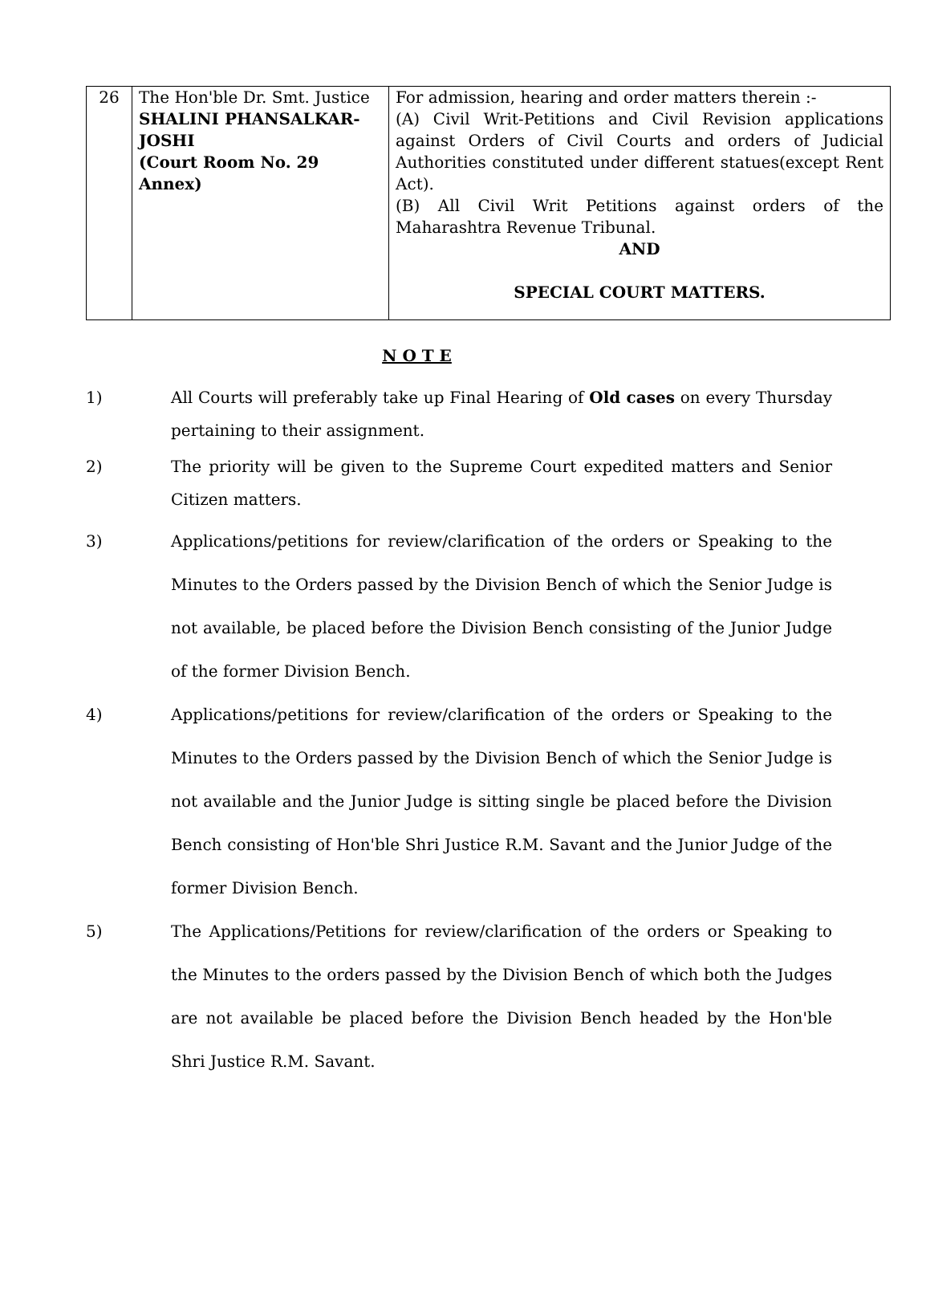| 26 | The Hon'ble Dr. Smt. Justice SHALINI PHANSALKAR-JOSHI (Court Room No. 29 Annex) | For admission, hearing and order matters therein :- (A) Civil Writ-Petitions and Civil Revision applications against Orders of Civil Courts and orders of Judicial Authorities constituted under different statues(except Rent Act). (B) All Civil Writ Petitions against orders of the Maharashtra Revenue Tribunal. AND SPECIAL COURT MATTERS. |
N O T E
1) All Courts will preferably take up Final Hearing of Old cases on every Thursday pertaining to their assignment.
2) The priority will be given to the Supreme Court expedited matters and Senior Citizen matters.
3) Applications/petitions for review/clarification of the orders or Speaking to the Minutes to the Orders passed by the Division Bench of which the Senior Judge is not available, be placed before the Division Bench consisting of the Junior Judge of the former Division Bench.
4) Applications/petitions for review/clarification of the orders or Speaking to the Minutes to the Orders passed by the Division Bench of which the Senior Judge is not available and the Junior Judge is sitting single be placed before the Division Bench consisting of Hon'ble Shri Justice R.M. Savant and the Junior Judge of the former Division Bench.
5) The Applications/Petitions for review/clarification of the orders or Speaking to the Minutes to the orders passed by the Division Bench of which both the Judges are not available be placed before the Division Bench headed by the Hon'ble Shri Justice R.M. Savant.